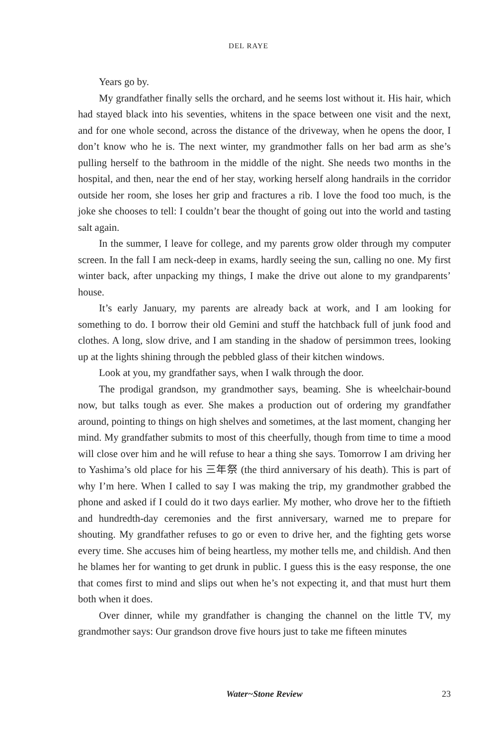DEL RAYE
Years go by.
My grandfather finally sells the orchard, and he seems lost without it. His hair, which had stayed black into his seventies, whitens in the space between one visit and the next, and for one whole second, across the distance of the driveway, when he opens the door, I don’t know who he is. The next winter, my grandmother falls on her bad arm as she’s pulling herself to the bathroom in the middle of the night. She needs two months in the hospital, and then, near the end of her stay, working herself along handrails in the corridor outside her room, she loses her grip and fractures a rib. I love the food too much, is the joke she chooses to tell: I couldn’t bear the thought of going out into the world and tasting salt again.
In the summer, I leave for college, and my parents grow older through my computer screen. In the fall I am neck-deep in exams, hardly seeing the sun, calling no one. My first winter back, after unpacking my things, I make the drive out alone to my grandparents’ house.
It’s early January, my parents are already back at work, and I am looking for something to do. I borrow their old Gemini and stuff the hatchback full of junk food and clothes. A long, slow drive, and I am standing in the shadow of persimmon trees, looking up at the lights shining through the pebbled glass of their kitchen windows.
Look at you, my grandfather says, when I walk through the door.
The prodigal grandson, my grandmother says, beaming. She is wheelchair-bound now, but talks tough as ever. She makes a production out of ordering my grandfather around, pointing to things on high shelves and sometimes, at the last moment, changing her mind. My grandfather submits to most of this cheerfully, though from time to time a mood will close over him and he will refuse to hear a thing she says. Tomorrow I am driving her to Yashima’s old place for his 三年祭 (the third anniversary of his death). This is part of why I’m here. When I called to say I was making the trip, my grandmother grabbed the phone and asked if I could do it two days earlier. My mother, who drove her to the fiftieth and hundredth-day ceremonies and the first anniversary, warned me to prepare for shouting. My grandfather refuses to go or even to drive her, and the fighting gets worse every time. She accuses him of being heartless, my mother tells me, and childish. And then he blames her for wanting to get drunk in public. I guess this is the easy response, the one that comes first to mind and slips out when he’s not expecting it, and that must hurt them both when it does.
Over dinner, while my grandfather is changing the channel on the little TV, my grandmother says: Our grandson drove five hours just to take me fifteen minutes
Water~Stone Review
23